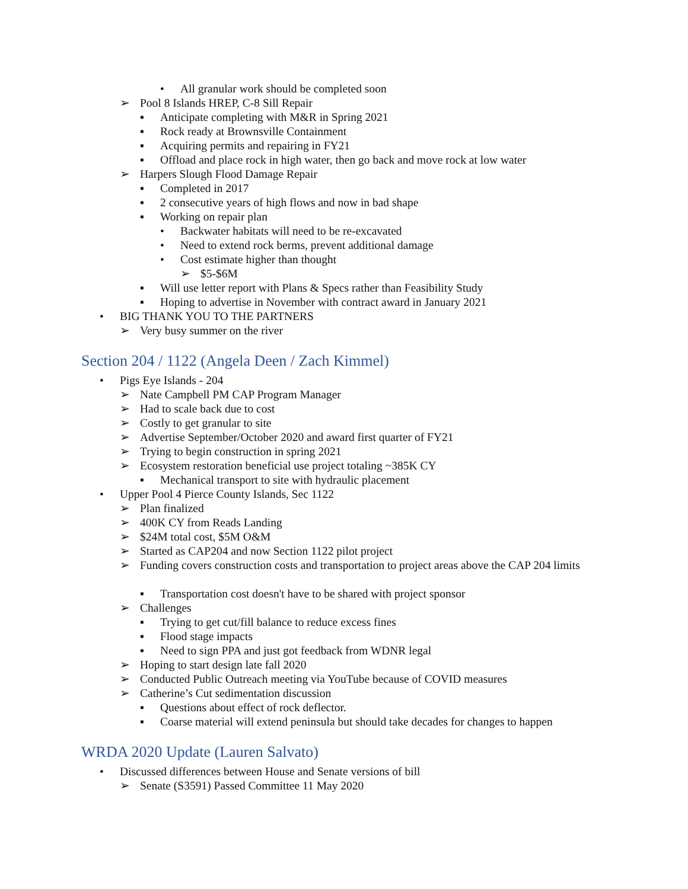• All granular work should be completed soon
➢ Pool 8 Islands HREP, C-8 Sill Repair
▪ Anticipate completing with M&R in Spring 2021
▪ Rock ready at Brownsville Containment
▪ Acquiring permits and repairing in FY21
▪ Offload and place rock in high water, then go back and move rock at low water
➢ Harpers Slough Flood Damage Repair
▪ Completed in 2017
▪ 2 consecutive years of high flows and now in bad shape
▪ Working on repair plan
• Backwater habitats will need to be re-excavated
• Need to extend rock berms, prevent additional damage
• Cost estimate higher than thought
➢ $5-$6M
▪ Will use letter report with Plans & Specs rather than Feasibility Study
▪ Hoping to advertise in November with contract award in January 2021
• BIG THANK YOU TO THE PARTNERS
➢ Very busy summer on the river
Section 204 / 1122 (Angela Deen / Zach Kimmel)
• Pigs Eye Islands - 204
➢ Nate Campbell PM CAP Program Manager
➢ Had to scale back due to cost
➢ Costly to get granular to site
➢ Advertise September/October 2020 and award first quarter of FY21
➢ Trying to begin construction in spring 2021
➢ Ecosystem restoration beneficial use project totaling ~385K CY
▪ Mechanical transport to site with hydraulic placement
• Upper Pool 4 Pierce County Islands, Sec 1122
➢ Plan finalized
➢ 400K CY from Reads Landing
➢ $24M total cost, $5M O&M
➢ Started as CAP204 and now Section 1122 pilot project
➢ Funding covers construction costs and transportation to project areas above the CAP 204 limits
▪ Transportation cost doesn't have to be shared with project sponsor
➢ Challenges
▪ Trying to get cut/fill balance to reduce excess fines
▪ Flood stage impacts
▪ Need to sign PPA and just got feedback from WDNR legal
➢ Hoping to start design late fall 2020
➢ Conducted Public Outreach meeting via YouTube because of COVID measures
➢ Catherine’s Cut sedimentation discussion
▪ Questions about effect of rock deflector.
▪ Coarse material will extend peninsula but should take decades for changes to happen
WRDA 2020 Update (Lauren Salvato)
• Discussed differences between House and Senate versions of bill
➢ Senate (S3591) Passed Committee 11 May 2020